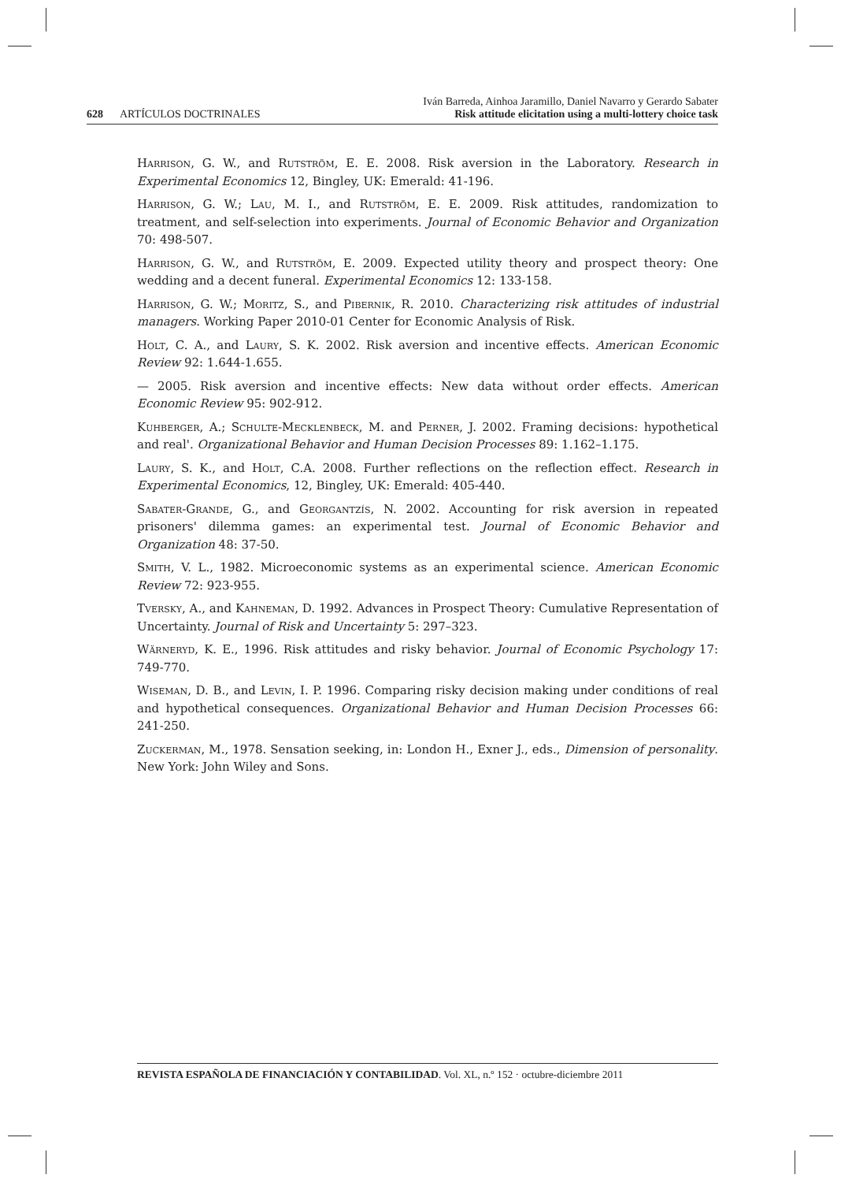628 ARTÍCULOS DOCTRINALES
Iván Barreda, Ainhoa Jaramillo, Daniel Navarro y Gerardo Sabater
Risk attitude elicitation using a multi-lottery choice task
Harrison, G. W., and Rutström, E. E. 2008. Risk aversion in the Laboratory. Research in Experimental Economics 12, Bingley, UK: Emerald: 41-196.
Harrison, G. W.; Lau, M. I., and Rutström, E. E. 2009. Risk attitudes, randomization to treatment, and self-selection into experiments. Journal of Economic Behavior and Organization 70: 498-507.
Harrison, G. W., and Rutström, E. 2009. Expected utility theory and prospect theory: One wedding and a decent funeral. Experimental Economics 12: 133-158.
Harrison, G. W.; Moritz, S., and Pibernik, R. 2010. Characterizing risk attitudes of industrial managers. Working Paper 2010-01 Center for Economic Analysis of Risk.
Holt, C. A., and Laury, S. K. 2002. Risk aversion and incentive effects. American Economic Review 92: 1.644-1.655.
— 2005. Risk aversion and incentive effects: New data without order effects. American Economic Review 95: 902-912.
Kuhberger, A.; Schulte-Mecklenbeck, M. and Perner, J. 2002. Framing decisions: hypothetical and real'. Organizational Behavior and Human Decision Processes 89: 1.162–1.175.
Laury, S. K., and Holt, C.A. 2008. Further reflections on the reflection effect. Research in Experimental Economics, 12, Bingley, UK: Emerald: 405-440.
Sabater-Grande, G., and Georgantzís, N. 2002. Accounting for risk aversion in repeated prisoners' dilemma games: an experimental test. Journal of Economic Behavior and Organization 48: 37-50.
Smith, V. L., 1982. Microeconomic systems as an experimental science. American Economic Review 72: 923-955.
Tversky, A., and Kahneman, D. 1992. Advances in Prospect Theory: Cumulative Representation of Uncertainty. Journal of Risk and Uncertainty 5: 297–323.
Wärneryd, K. E., 1996. Risk attitudes and risky behavior. Journal of Economic Psychology 17: 749-770.
Wiseman, D. B., and Levin, I. P. 1996. Comparing risky decision making under conditions of real and hypothetical consequences. Organizational Behavior and Human Decision Processes 66: 241-250.
Zuckerman, M., 1978. Sensation seeking, in: London H., Exner J., eds., Dimension of personality. New York: John Wiley and Sons.
REVISTA ESPAÑOLA DE FINANCIACIÓN Y CONTABILIDAD. Vol. XL, n.º 152 · octubre-diciembre 2011